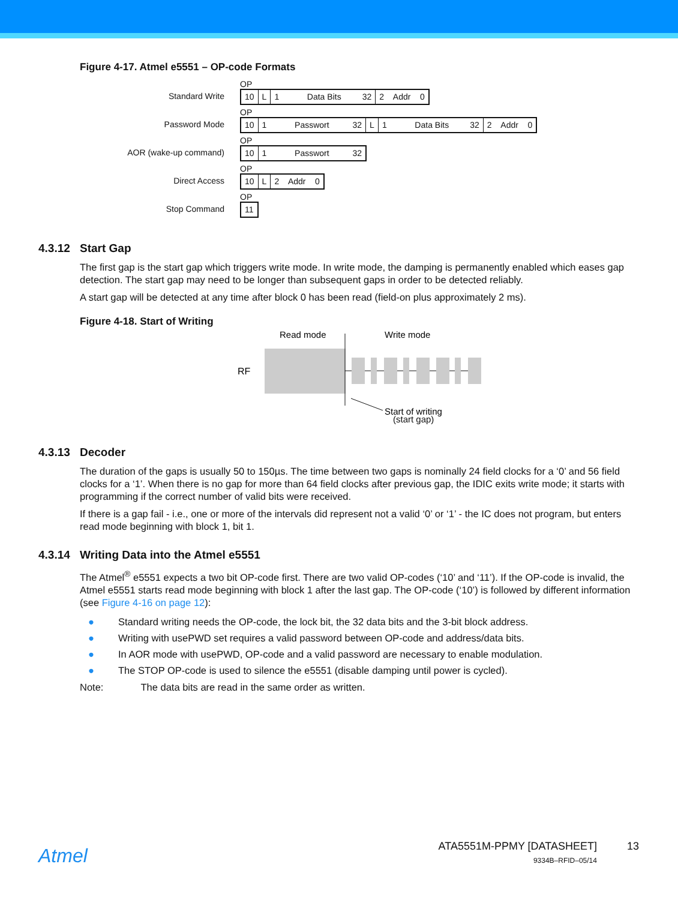Figure 4-17. Atmel e5551 – OP-code Formats
Standard Write
OP
10
L
1 Data Bits 32
2 Addr 0
Password Mode
OP
10
1 Passwort 32
L
1 Data Bits 32
2 Addr 0
AOR (wake-up command)
OP
10
1 Passwort 32
Direct Access
OP
10
L
2 Addr 0
Stop Command
OP
11
4.3.12 Start Gap
The first gap is the start gap which triggers write mode. In write mode, the damping is permanently enabled which eases gap detection. The start gap may need to be longer than subsequent gaps in order to be detected reliably.
A start gap will be detected at any time after block 0 has been read (field-on plus approximately 2 ms).
Figure 4-18. Start of Writing
Read mode
Write mode
RF
Start of writing
(start gap)
4.3.13 Decoder
The duration of the gaps is usually 50 to 150µs. The time between two gaps is nominally 24 field clocks for a ‘0’ and 56 field clocks for a ‘1’. When there is no gap for more than 64 field clocks after previous gap, the IDIC exits write mode; it starts with programming if the correct number of valid bits were received.
If there is a gap fail - i.e., one or more of the intervals did represent not a valid ‘0’ or ‘1’ - the IC does not program, but enters read mode beginning with block 1, bit 1.
4.3.14 Writing Data into the Atmel e5551
The Atmel<sup>®</sup> e5551 expects a two bit OP-code first. There are two valid OP-codes (‘10’ and ‘11’). If the OP-code is invalid, the Atmel e5551 starts read mode beginning with block 1 after the last gap. The OP-code (‘10’) is followed by different information (see Figure 4-16 on page 12):
● Standard writing needs the OP-code, the lock bit, the 32 data bits and the 3-bit block address.
● Writing with usePWD set requires a valid password between OP-code and address/data bits.
● In AOR mode with usePWD, OP-code and a valid password are necessary to enable modulation.
● The STOP OP-code is used to silence the e5551 (disable damping until power is cycled).
Note: The data bits are read in the same order as written.
Atmel
ATA5551M-PPMY [DATASHEET]
9334B–RFID–05/14
13